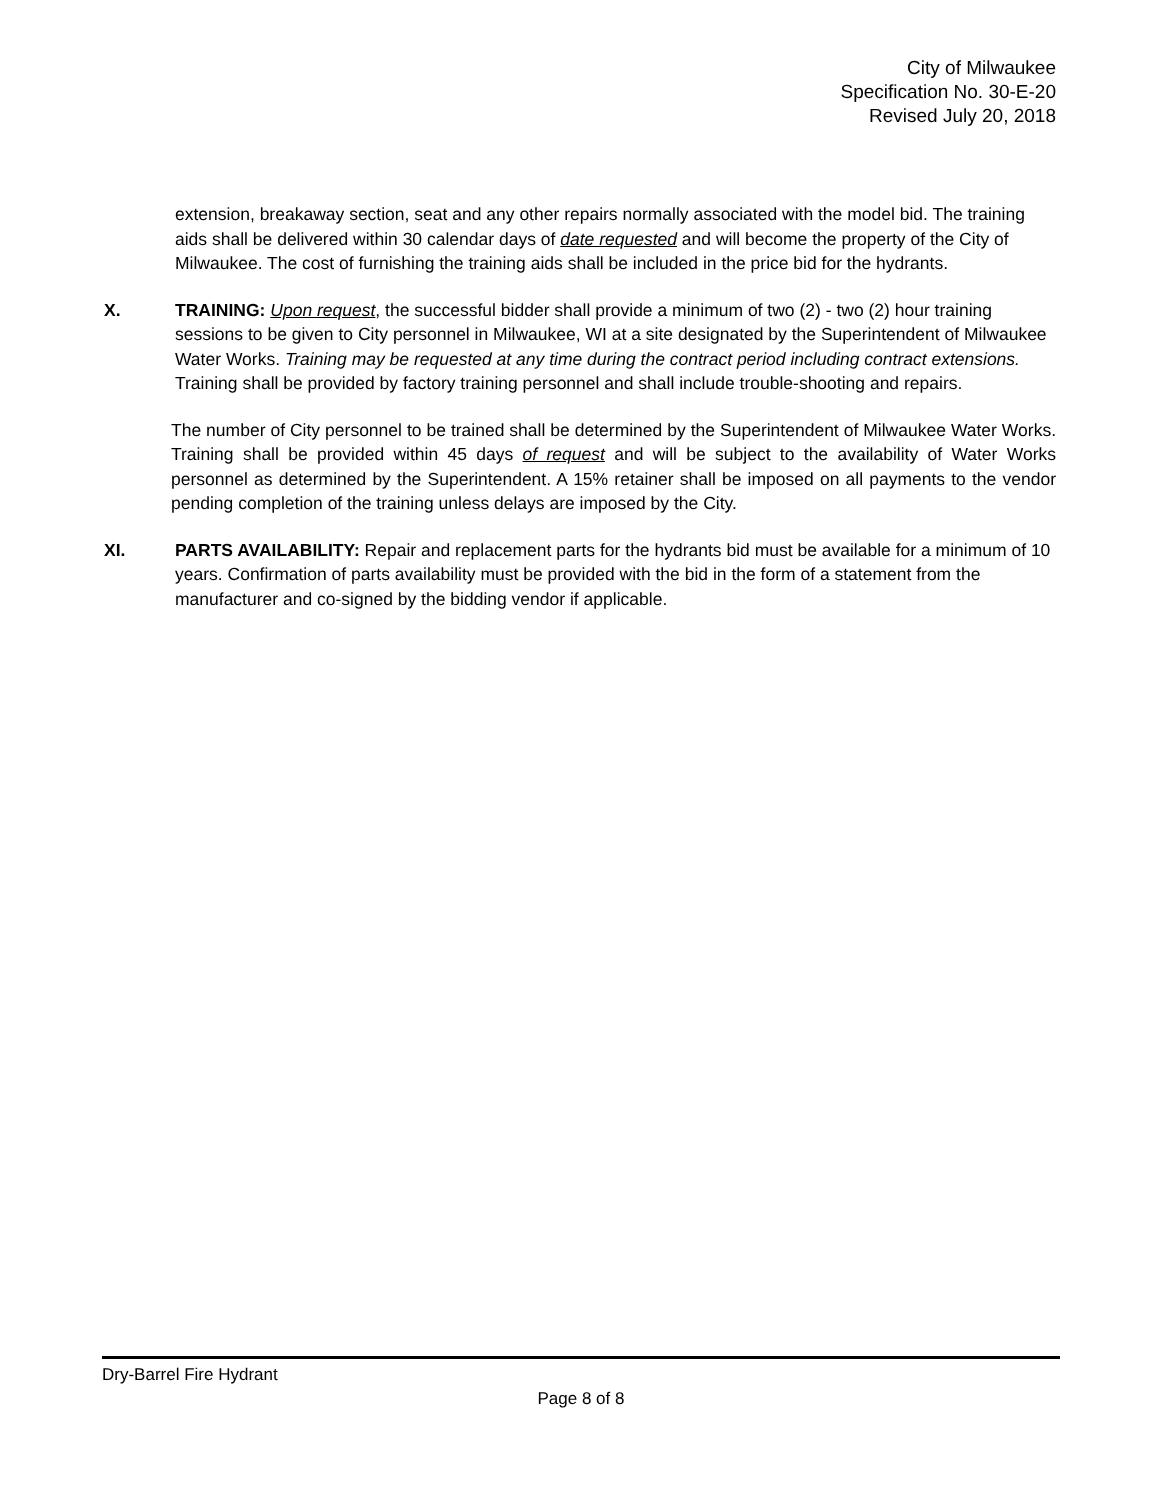City of Milwaukee
Specification No. 30-E-20
Revised July 20, 2018
extension, breakaway section, seat and any other repairs normally associated with the model bid. The training aids shall be delivered within 30 calendar days of date requested and will become the property of the City of Milwaukee. The cost of furnishing the training aids shall be included in the price bid for the hydrants.
X. TRAINING: Upon request, the successful bidder shall provide a minimum of two (2) - two (2) hour training sessions to be given to City personnel in Milwaukee, WI at a site designated by the Superintendent of Milwaukee Water Works. Training may be requested at any time during the contract period including contract extensions. Training shall be provided by factory training personnel and shall include trouble-shooting and repairs.
The number of City personnel to be trained shall be determined by the Superintendent of Milwaukee Water Works. Training shall be provided within 45 days of request and will be subject to the availability of Water Works personnel as determined by the Superintendent. A 15% retainer shall be imposed on all payments to the vendor pending completion of the training unless delays are imposed by the City.
XI. PARTS AVAILABILITY: Repair and replacement parts for the hydrants bid must be available for a minimum of 10 years. Confirmation of parts availability must be provided with the bid in the form of a statement from the manufacturer and co-signed by the bidding vendor if applicable.
Dry-Barrel Fire Hydrant
Page 8 of 8